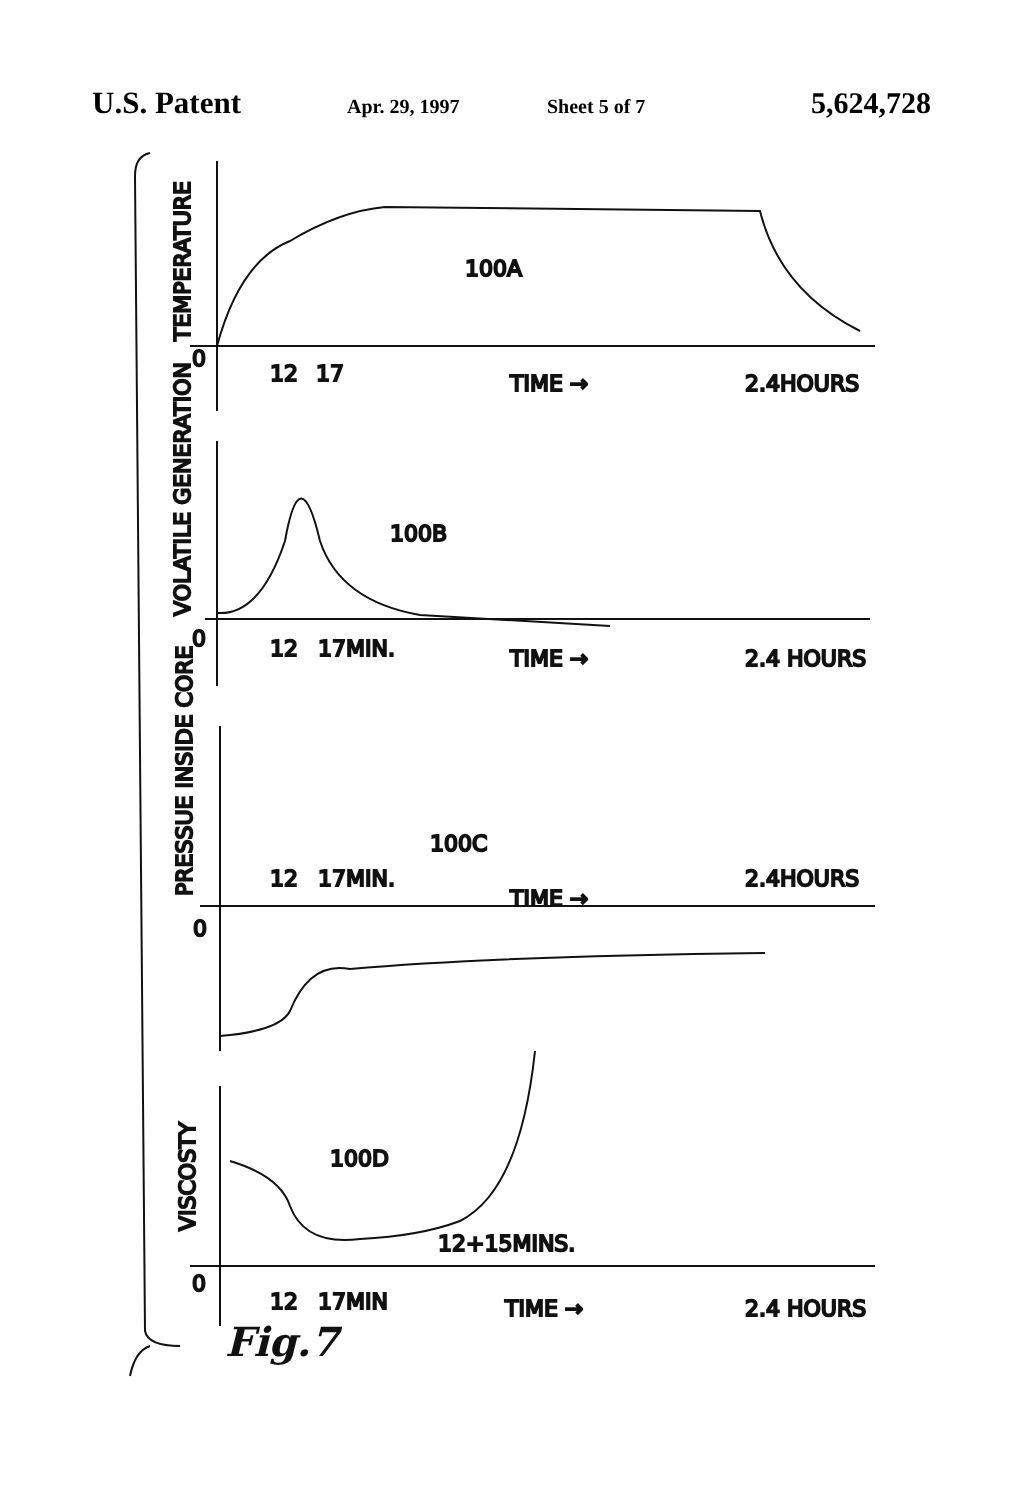U.S. Patent Apr. 29, 1997 Sheet 5 of 7 5,624,728
0
12
17
TIME →
2.4HOURS
100A
TEMPERATURE
0
12
17MIN.
TIME →
2.4 HOURS
100B
VOLATILE GENERATION
0
12
17MIN.
TIME →
2.4HOURS
100C
PRESSUE INSIDE CORE
0
12
17MIN
12+15MINS.
TIME →
2.4 HOURS
100D
VISCOSTY
Fig.7